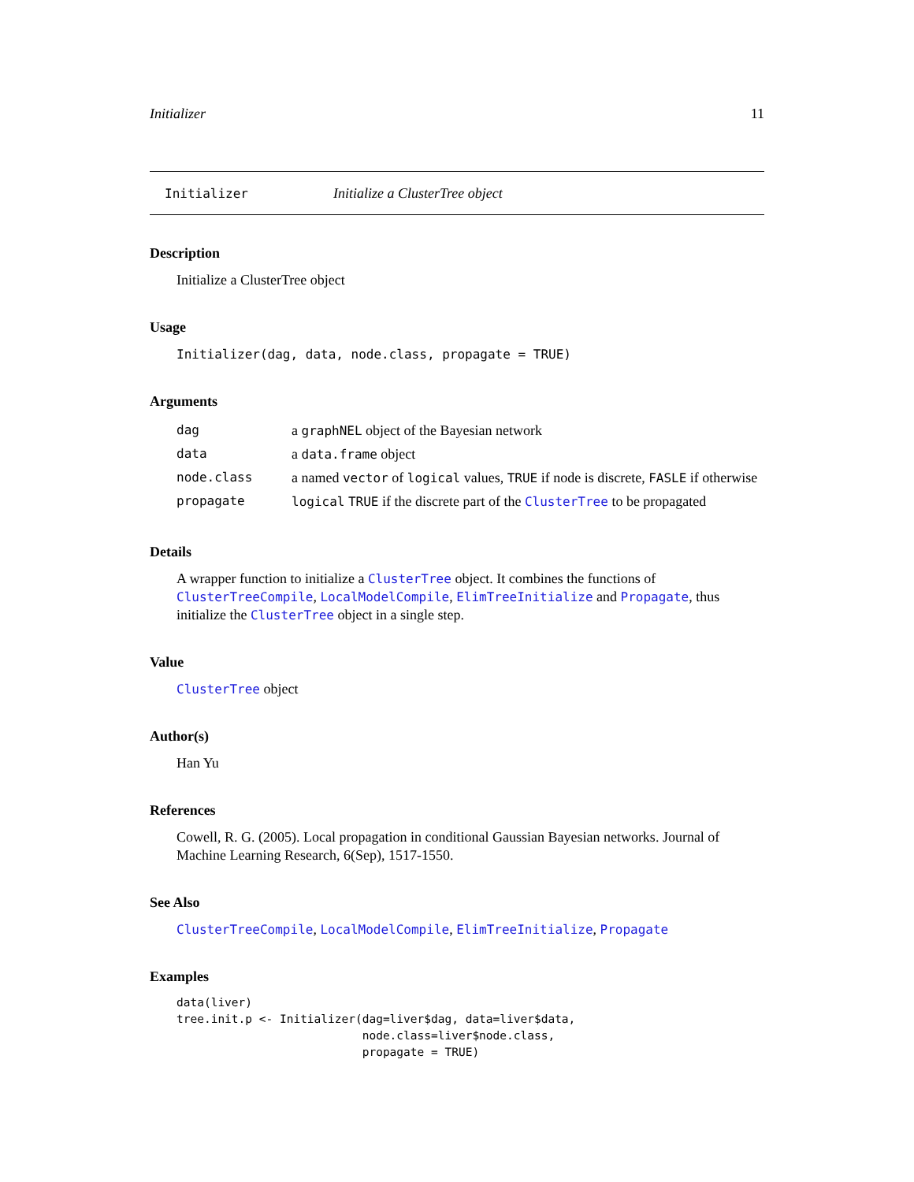Initializer 11
Initializer Initialize a ClusterTree object
Description
Initialize a ClusterTree object
Usage
Initializer(dag, data, node.class, propagate = TRUE)
Arguments
| dag | a graphNEL object of the Bayesian network |
| data | a data.frame object |
| node.class | a named vector of logical values, TRUE if node is discrete, FASLE if otherwise |
| propagate | logical TRUE if the discrete part of the ClusterTree to be propagated |
Details
A wrapper function to initialize a ClusterTree object. It combines the functions of ClusterTreeCompile, LocalModelCompile, ElimTreeInitialize and Propagate, thus initialize the ClusterTree object in a single step.
Value
ClusterTree object
Author(s)
Han Yu
References
Cowell, R. G. (2005). Local propagation in conditional Gaussian Bayesian networks. Journal of Machine Learning Research, 6(Sep), 1517-1550.
See Also
ClusterTreeCompile, LocalModelCompile, ElimTreeInitialize, Propagate
Examples
data(liver)
tree.init.p <- Initializer(dag=liver$dag, data=liver$data,
                           node.class=liver$node.class,
                           propagate = TRUE)